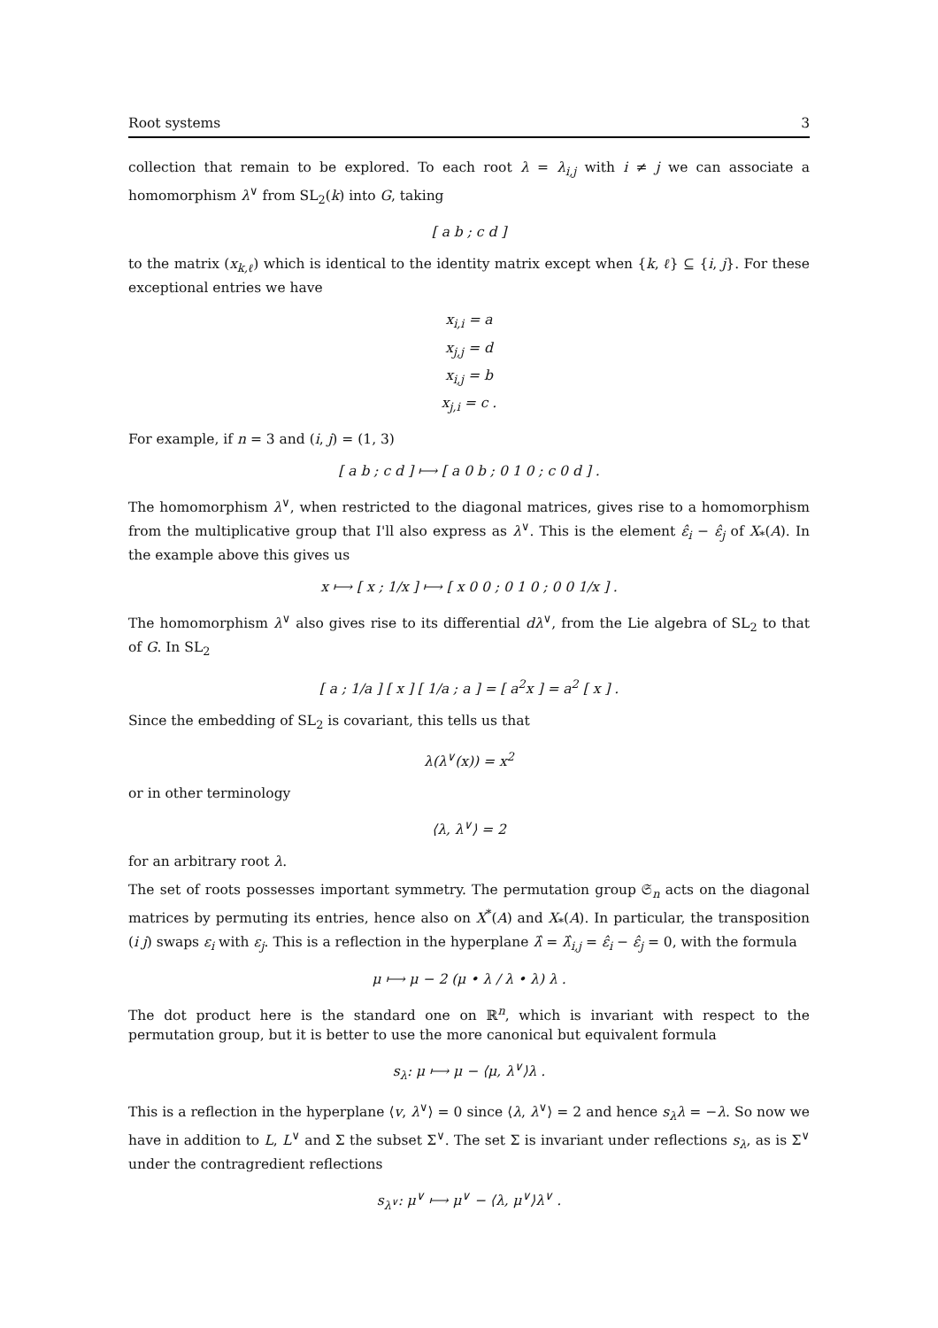Root systems 3
collection that remain to be explored. To each root λ = λ<sub>i,j</sub> with i ≠ j we can associate a homomorphism λ<sup>∨</sup> from SL<sub>2</sub>(k) into G, taking
[ a b ; c d ]
to the matrix (x<sub>k,ℓ</sub>) which is identical to the identity matrix except when {k, ℓ} ⊆ {i, j}. For these exceptional entries we have
x<sub>i,i</sub> = a
x<sub>j,j</sub> = d
x<sub>i,j</sub> = b
x<sub>j,i</sub> = c .
For example, if n = 3 and (i, j) = (1, 3)
[ a b ; c d ] ⟼ [ a 0 b ; 0 1 0 ; c 0 d ] .
The homomorphism λ<sup>∨</sup>, when restricted to the diagonal matrices, gives rise to a homomorphism from the multiplicative group that I'll also express as λ<sup>∨</sup>. This is the element ε̂<sub>i</sub> − ε̂<sub>j</sub> of X<sub>*</sub>(A). In the example above this gives us
x ⟼ [ x ; 1/x ] ⟼ [ x 0 0 ; 0 1 0 ; 0 0 1/x ] .
The homomorphism λ<sup>∨</sup> also gives rise to its differential dλ<sup>∨</sup>, from the Lie algebra of SL<sub>2</sub> to that of G. In SL<sub>2</sub>
[ a ; 1/a ] [ x ] [ 1/a ; a ] = [ a<sup>2</sup>x ] = a<sup>2</sup> [ x ] .
Since the embedding of SL<sub>2</sub> is covariant, this tells us that
λ(λ<sup>∨</sup>(x)) = x<sup>2</sup>
or in other terminology
⟨λ, λ<sup>∨</sup>⟩ = 2
for an arbitrary root λ.
The set of roots possesses important symmetry. The permutation group 𝔖<sub>n</sub> acts on the diagonal matrices by permuting its entries, hence also on X<sup>*</sup>(A) and X<sub>*</sub>(A). In particular, the transposition (i j) swaps ε<sub>i</sub> with ε<sub>j</sub>. This is a reflection in the hyperplane λ̂ = λ̂<sub>i,j</sub> = ε̂<sub>i</sub> − ε̂<sub>j</sub> = 0, with the formula
μ ⟼ μ − 2 (μ • λ / λ • λ) λ .
The dot product here is the standard one on ℝ<sup>n</sup>, which is invariant with respect to the permutation group, but it is better to use the more canonical but equivalent formula
s<sub>λ</sub>: μ ⟼ μ − ⟨μ, λ<sup>∨</sup>⟩λ .
This is a reflection in the hyperplane ⟨v, λ<sup>∨</sup>⟩ = 0 since ⟨λ, λ<sup>∨</sup>⟩ = 2 and hence s<sub>λ</sub>λ = −λ. So now we have in addition to L, L<sup>∨</sup> and Σ the subset Σ<sup>∨</sup>. The set Σ is invariant under reflections s<sub>λ</sub>, as is Σ<sup>∨</sup> under the contragredient reflections
s<sub>λ<sup>∨</sup></sub>: μ<sup>∨</sup> ⟼ μ<sup>∨</sup> − ⟨λ, μ<sup>∨</sup>⟩λ<sup>∨</sup> .